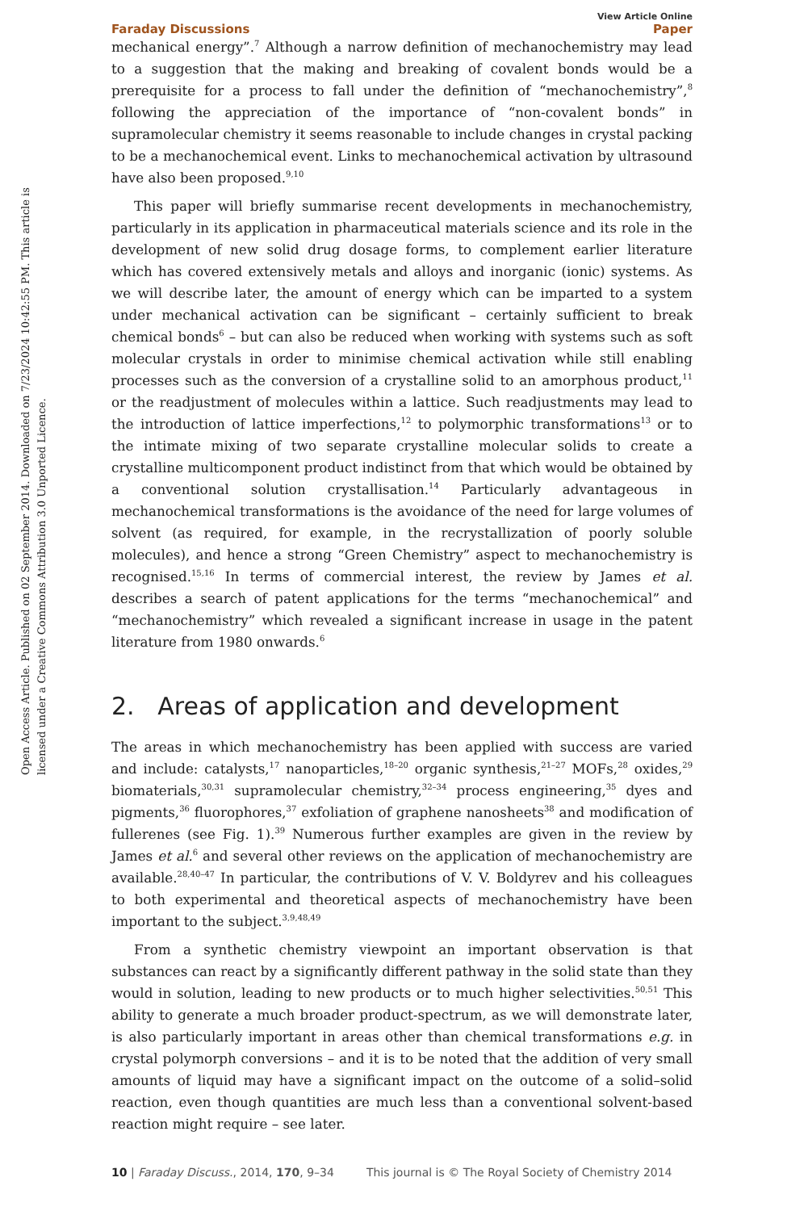Open Access Article. Published on 02 September 2014. Downloaded on 7/23/2024 10:42:55 PM. This article is licensed under a Creative Commons Attribution 3.0 Unported Licence.
View Article Online
Faraday Discussions Paper
mechanical energy”.<sup>7</sup> Although a narrow definition of mechanochemistry may lead to a suggestion that the making and breaking of covalent bonds would be a prerequisite for a process to fall under the definition of “mechanochemistry”,<sup>8</sup> following the appreciation of the importance of “non-covalent bonds” in supramolecular chemistry it seems reasonable to include changes in crystal packing to be a mechanochemical event. Links to mechanochemical activation by ultrasound have also been proposed.<sup>9,10</sup>
This paper will briefly summarise recent developments in mechanochemistry, particularly in its application in pharmaceutical materials science and its role in the development of new solid drug dosage forms, to complement earlier literature which has covered extensively metals and alloys and inorganic (ionic) systems. As we will describe later, the amount of energy which can be imparted to a system under mechanical activation can be significant – certainly sufficient to break chemical bonds<sup>6</sup> – but can also be reduced when working with systems such as soft molecular crystals in order to minimise chemical activation while still enabling processes such as the conversion of a crystalline solid to an amorphous product,<sup>11</sup> or the readjustment of molecules within a lattice. Such readjustments may lead to the introduction of lattice imperfections,<sup>12</sup> to polymorphic transformations<sup>13</sup> or to the intimate mixing of two separate crystalline molecular solids to create a crystalline multicomponent product indistinct from that which would be obtained by a conventional solution crystallisation.<sup>14</sup> Particularly advantageous in mechanochemical transformations is the avoidance of the need for large volumes of solvent (as required, for example, in the recrystallization of poorly soluble molecules), and hence a strong “Green Chemistry” aspect to mechanochemistry is recognised.<sup>15,16</sup> In terms of commercial interest, the review by James et al. describes a search of patent applications for the terms “mechanochemical” and “mechanochemistry” which revealed a significant increase in usage in the patent literature from 1980 onwards.<sup>6</sup>
2. Areas of application and development
The areas in which mechanochemistry has been applied with success are varied and include: catalysts,<sup>17</sup> nanoparticles,<sup>18–20</sup> organic synthesis,<sup>21–27</sup> MOFs,<sup>28</sup> oxides,<sup>29</sup> biomaterials,<sup>30,31</sup> supramolecular chemistry,<sup>32–34</sup> process engineering,<sup>35</sup> dyes and pigments,<sup>36</sup> fluorophores,<sup>37</sup> exfoliation of graphene nanosheets<sup>38</sup> and modification of fullerenes (see Fig. 1).<sup>39</sup> Numerous further examples are given in the review by James et al.<sup>6</sup> and several other reviews on the application of mechanochemistry are available.<sup>28,40–47</sup> In particular, the contributions of V. V. Boldyrev and his colleagues to both experimental and theoretical aspects of mechanochemistry have been important to the subject.<sup>3,9,48,49</sup>
From a synthetic chemistry viewpoint an important observation is that substances can react by a significantly different pathway in the solid state than they would in solution, leading to new products or to much higher selectivities.<sup>50,51</sup> This ability to generate a much broader product-spectrum, as we will demonstrate later, is also particularly important in areas other than chemical transformations e.g. in crystal polymorph conversions – and it is to be noted that the addition of very small amounts of liquid may have a significant impact on the outcome of a solid–solid reaction, even though quantities are much less than a conventional solvent-based reaction might require – see later.
10 | Faraday Discuss., 2014, 170, 9–34 This journal is © The Royal Society of Chemistry 2014